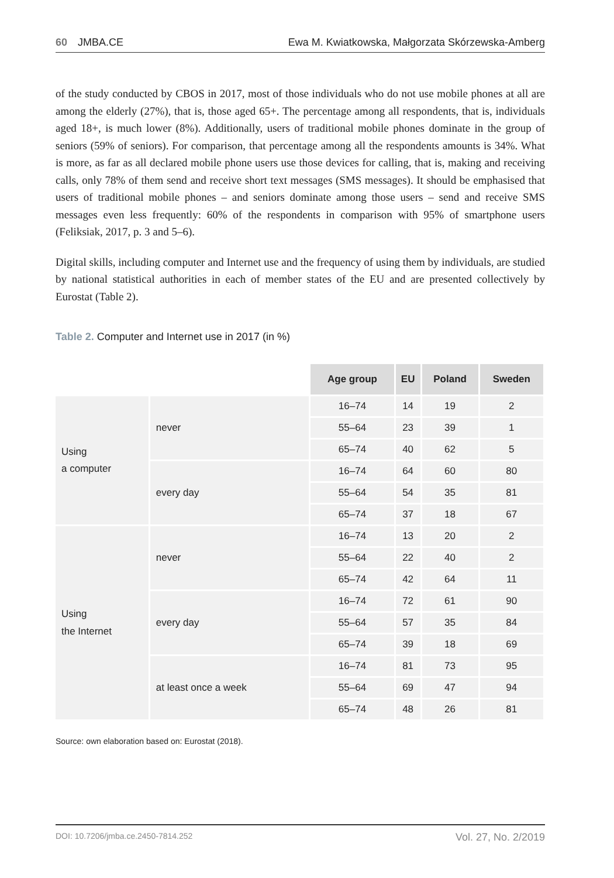60 JMBA.CE Ewa M. Kwiatkowska, Małgorzata Skórzewska-Amberg
of the study conducted by CBOS in 2017, most of those individuals who do not use mobile phones at all are among the elderly (27%), that is, those aged 65+. The percentage among all respondents, that is, individuals aged 18+, is much lower (8%). Additionally, users of traditional mobile phones dominate in the group of seniors (59% of seniors). For comparison, that percentage among all the respondents amounts is 34%. What is more, as far as all declared mobile phone users use those devices for calling, that is, making and receiving calls, only 78% of them send and receive short text messages (SMS messages). It should be emphasised that users of traditional mobile phones – and seniors dominate among those users – send and receive SMS messages even less frequently: 60% of the respondents in comparison with 95% of smartphone users (Feliksiak, 2017, p. 3 and 5–6).
Digital skills, including computer and Internet use and the frequency of using them by individuals, are studied by national statistical authorities in each of member states of the EU and are presented collectively by Eurostat (Table 2).
Table 2. Computer and Internet use in 2017 (in %)
| | | Age group | EU | Poland | Sweden |
| --- | --- | --- | --- | --- | --- |
| Using a computer | never | 16–74 | 14 | 19 | 2 |
| | | 55–64 | 23 | 39 | 1 |
| | | 65–74 | 40 | 62 | 5 |
| | every day | 16–74 | 64 | 60 | 80 |
| | | 55–64 | 54 | 35 | 81 |
| | | 65–74 | 37 | 18 | 67 |
| Using the Internet | never | 16–74 | 13 | 20 | 2 |
| | | 55–64 | 22 | 40 | 2 |
| | | 65–74 | 42 | 64 | 11 |
| | every day | 16–74 | 72 | 61 | 90 |
| | | 55–64 | 57 | 35 | 84 |
| | | 65–74 | 39 | 18 | 69 |
| | at least once a week | 16–74 | 81 | 73 | 95 |
| | | 55–64 | 69 | 47 | 94 |
| | | 65–74 | 48 | 26 | 81 |
Source: own elaboration based on: Eurostat (2018).
DOI: 10.7206/jmba.ce.2450-7814.252 Vol. 27, No. 2/2019